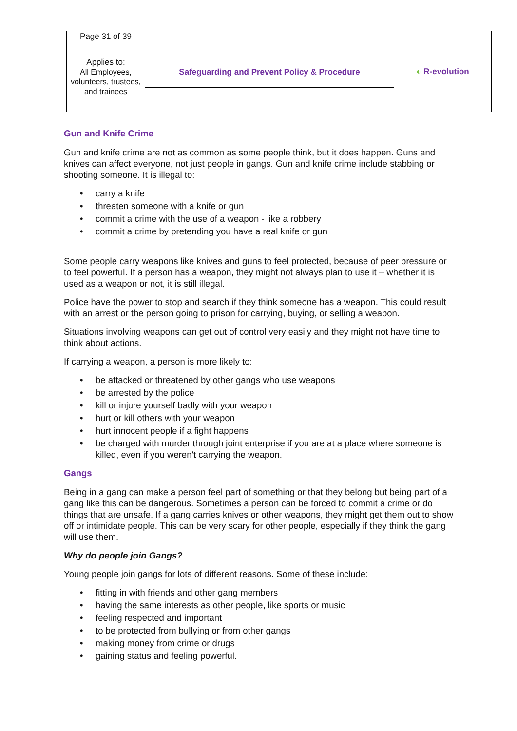| Page 31 of 39 | | ◐ R-evolution |
| Applies to: All Employees, volunteers, trustees, and trainees | Safeguarding and Prevent Policy & Procedure | |
Gun and Knife Crime
Gun and knife crime are not as common as some people think, but it does happen. Guns and knives can affect everyone, not just people in gangs. Gun and knife crime include stabbing or shooting someone. It is illegal to:
• carry a knife
• threaten someone with a knife or gun
• commit a crime with the use of a weapon - like a robbery
• commit a crime by pretending you have a real knife or gun
Some people carry weapons like knives and guns to feel protected, because of peer pressure or to feel powerful. If a person has a weapon, they might not always plan to use it – whether it is used as a weapon or not, it is still illegal.
Police have the power to stop and search if they think someone has a weapon. This could result with an arrest or the person going to prison for carrying, buying, or selling a weapon.
Situations involving weapons can get out of control very easily and they might not have time to think about actions.
If carrying a weapon, a person is more likely to:
• be attacked or threatened by other gangs who use weapons
• be arrested by the police
• kill or injure yourself badly with your weapon
• hurt or kill others with your weapon
• hurt innocent people if a fight happens
• be charged with murder through joint enterprise if you are at a place where someone is killed, even if you weren't carrying the weapon.
Gangs
Being in a gang can make a person feel part of something or that they belong but being part of a gang like this can be dangerous. Sometimes a person can be forced to commit a crime or do things that are unsafe. If a gang carries knives or other weapons, they might get them out to show off or intimidate people. This can be very scary for other people, especially if they think the gang will use them.
Why do people join Gangs?
Young people join gangs for lots of different reasons. Some of these include:
• fitting in with friends and other gang members
• having the same interests as other people, like sports or music
• feeling respected and important
• to be protected from bullying or from other gangs
• making money from crime or drugs
• gaining status and feeling powerful.